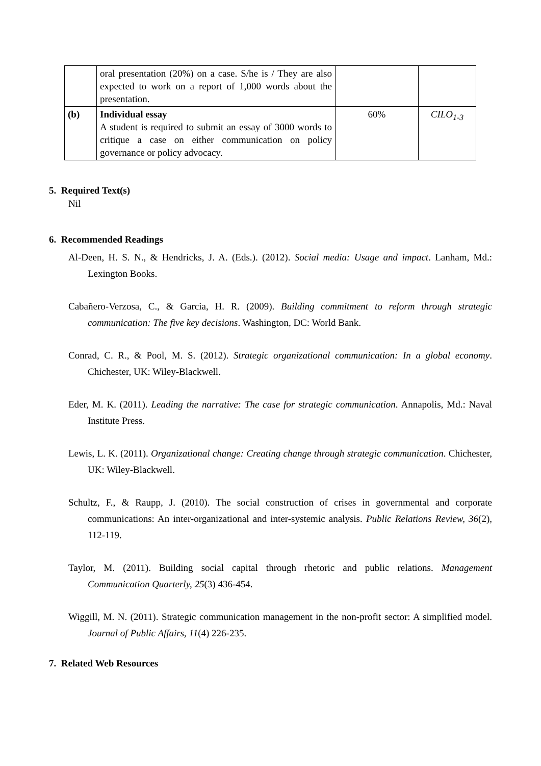| | oral presentation (20%) on a case. S/he is / They are also expected to work on a report of 1,000 words about the presentation. | | |
| (b) | Individual essay A student is required to submit an essay of 3000 words to critique a case on either communication on policy governance or policy advocacy. | 60% | CILO<sub>1-3</sub> |
5. Required Text(s)
Nil
6. Recommended Readings
Al-Deen, H. S. N., & Hendricks, J. A. (Eds.). (2012). Social media: Usage and impact. Lanham, Md.: Lexington Books.
Cabañero-Verzosa, C., & Garcia, H. R. (2009). Building commitment to reform through strategic communication: The five key decisions. Washington, DC: World Bank.
Conrad, C. R., & Pool, M. S. (2012). Strategic organizational communication: In a global economy. Chichester, UK: Wiley-Blackwell.
Eder, M. K. (2011). Leading the narrative: The case for strategic communication. Annapolis, Md.: Naval Institute Press.
Lewis, L. K. (2011). Organizational change: Creating change through strategic communication. Chichester, UK: Wiley-Blackwell.
Schultz, F., & Raupp, J. (2010). The social construction of crises in governmental and corporate communications: An inter-organizational and inter-systemic analysis. Public Relations Review, 36(2), 112-119.
Taylor, M. (2011). Building social capital through rhetoric and public relations. Management Communication Quarterly, 25(3) 436-454.
Wiggill, M. N. (2011). Strategic communication management in the non-profit sector: A simplified model. Journal of Public Affairs, 11(4) 226-235.
7. Related Web Resources